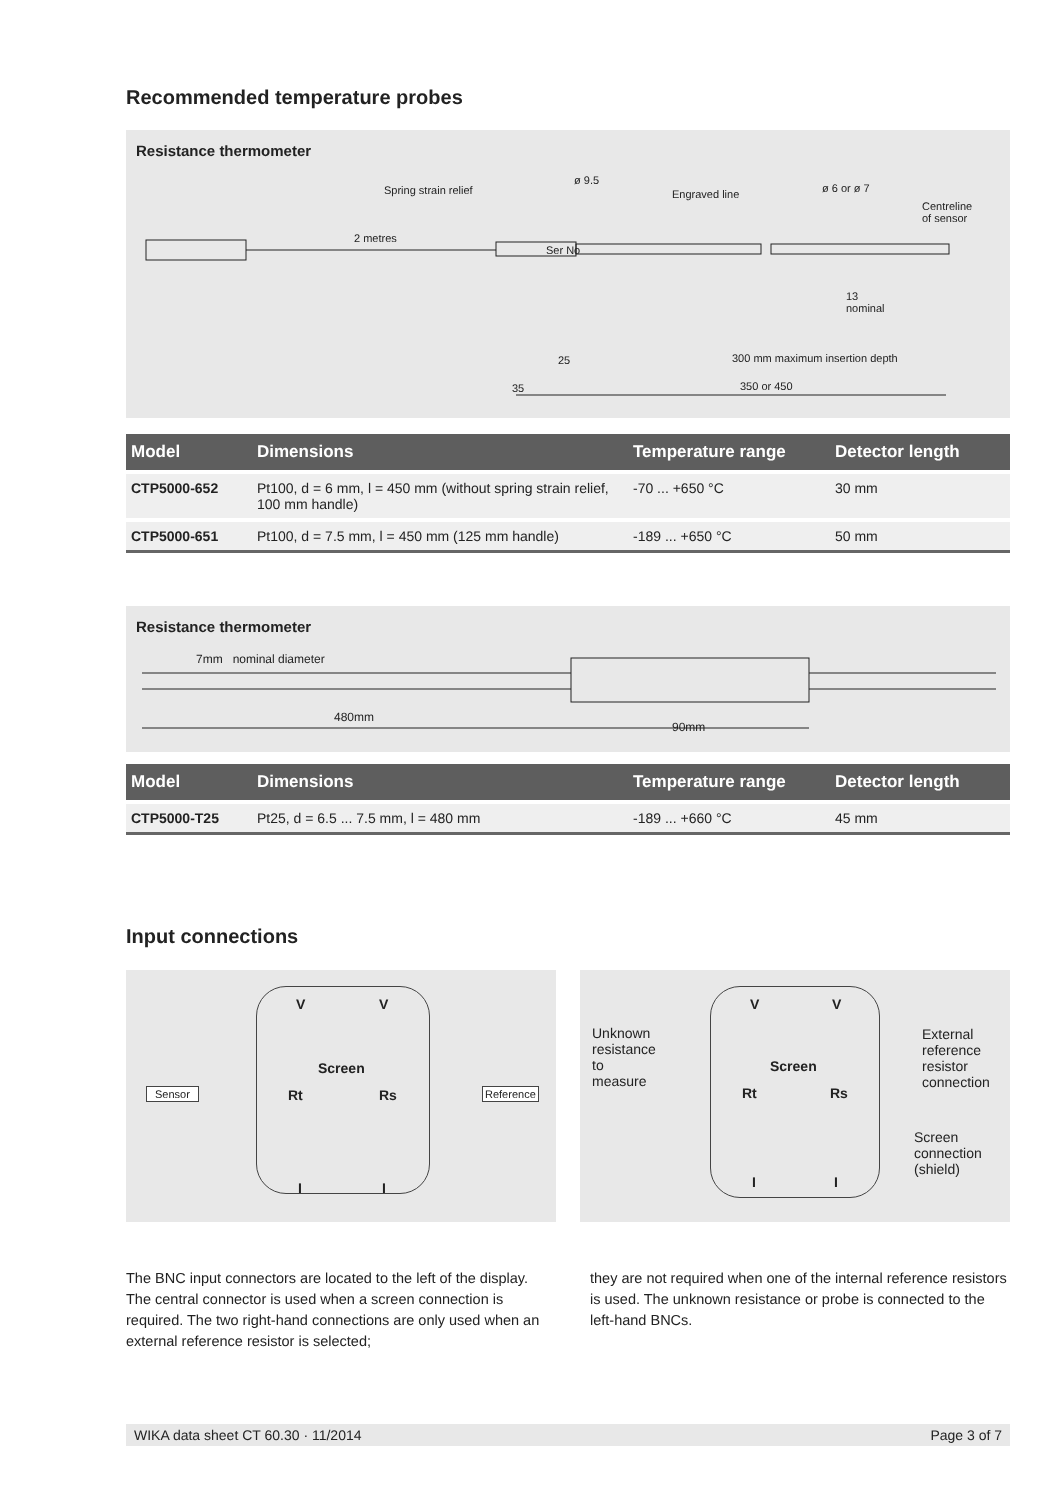Recommended temperature probes
Resistance thermometer
Spring strain relief
ø 9.5
Engraved line ø 6 or ø 7
Centreline
of sensor
2 metres
Ser No
13
nominal
25 300 mm maximum insertion depth
35 350 or 450
| Model | Dimensions | Temperature range | Detector length |
| --- | --- | --- | --- |
| CTP5000-652 | Pt100, d = 6 mm, l = 450 mm (without spring strain relief, 100 mm handle) | -70 ... +650 °C | 30 mm |
| CTP5000-651 | Pt100, d = 7.5 mm, l = 450 mm (125 mm handle) | -189 ... +650 °C | 50 mm |
Resistance thermometer
7mm nominal diameter
480mm
90mm
| Model | Dimensions | Temperature range | Detector length |
| --- | --- | --- | --- |
| CTP5000-T25 | Pt25, d = 6.5 ... 7.5 mm, l = 480 mm | -189 ... +660 °C | 45 mm |
Input connections
V V
Screen
Rt Rs Sensor Reference
I I
V V
Unknown
resistance
to
measure
Screen
Rt Rs
External
reference
resistor
connection
Screen
connection
(shield)
I I
The BNC input connectors are located to the left of the display. The central connector is used when a screen connection is required. The two right-hand connections are only used when an external reference resistor is selected;
they are not required when one of the internal reference resistors is used. The unknown resistance or probe is connected to the left-hand BNCs.
WIKA data sheet CT 60.30 · 11/2014 Page 3 of 7